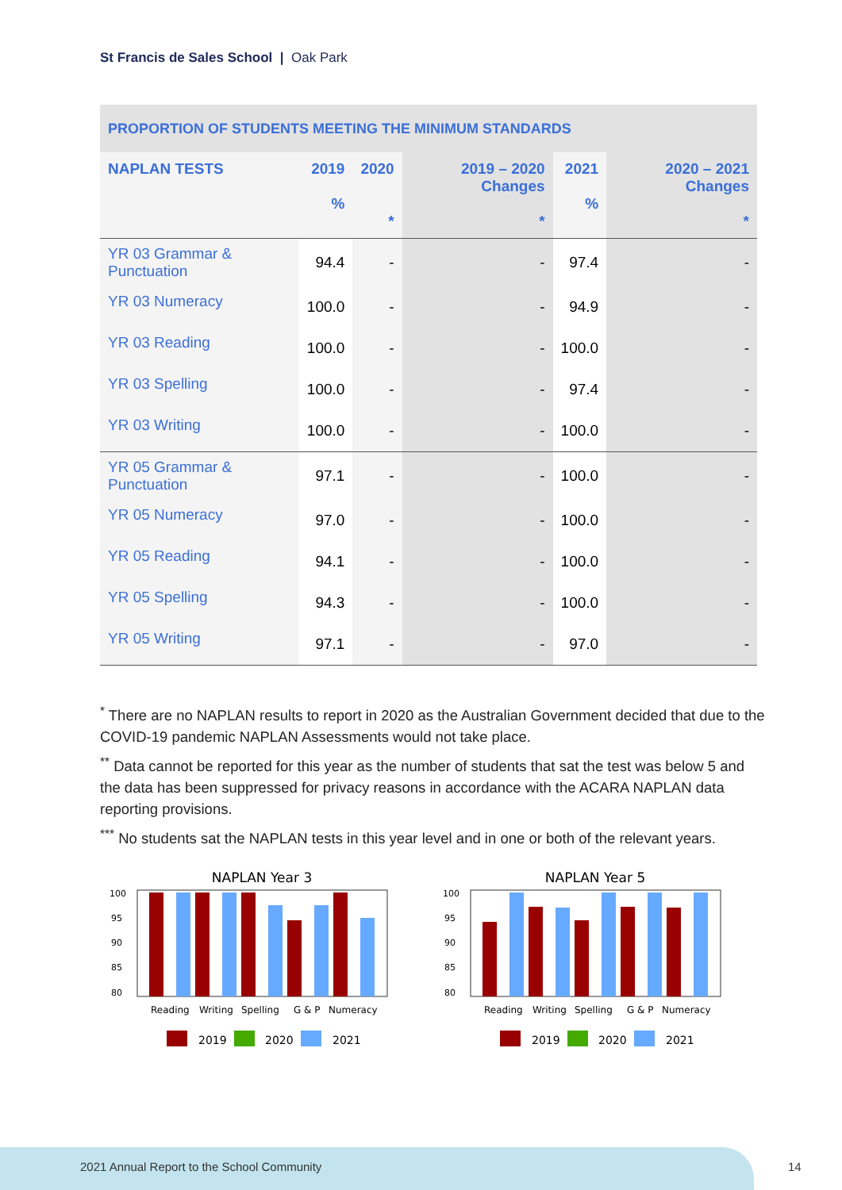St Francis de Sales School | Oak Park
| PROPORTION OF STUDENTS MEETING THE MINIMUM STANDARDS | | | | | |
| NAPLAN TESTS | 2019 % | 2020 * | 2019 – 2020 Changes * | 2021 % | 2020 – 2021 Changes * |
| YR 03 Grammar & Punctuation | 94.4 | - | - | 97.4 | - |
| YR 03 Numeracy | 100.0 | - | - | 94.9 | - |
| YR 03 Reading | 100.0 | - | - | 100.0 | - |
| YR 03 Spelling | 100.0 | - | - | 97.4 | - |
| YR 03 Writing | 100.0 | - | - | 100.0 | - |
| YR 05 Grammar & Punctuation | 97.1 | - | - | 100.0 | - |
| YR 05 Numeracy | 97.0 | - | - | 100.0 | - |
| YR 05 Reading | 94.1 | - | - | 100.0 | - |
| YR 05 Spelling | 94.3 | - | - | 100.0 | - |
| YR 05 Writing | 97.1 | - | - | 97.0 | - |
<sup>*</sup> There are no NAPLAN results to report in 2020 as the Australian Government decided that due to the COVID-19 pandemic NAPLAN Assessments would not take place.
<sup>**</sup> Data cannot be reported for this year as the number of students that sat the test was below 5 and the data has been suppressed for privacy reasons in accordance with the ACARA NAPLAN data reporting provisions.
<sup>***</sup> No students sat the NAPLAN tests in this year level and in one or both of the relevant years.
NAPLAN Year 3
100
95
90
85
80
Reading
Writing
Spelling
G & P
Numeracy
2019
2020
2021
NAPLAN Year 5
100
95
90
85
80
Reading
Writing
Spelling
G & P
Numeracy
2019
2020
2021
2021 Annual Report to the School Community
14